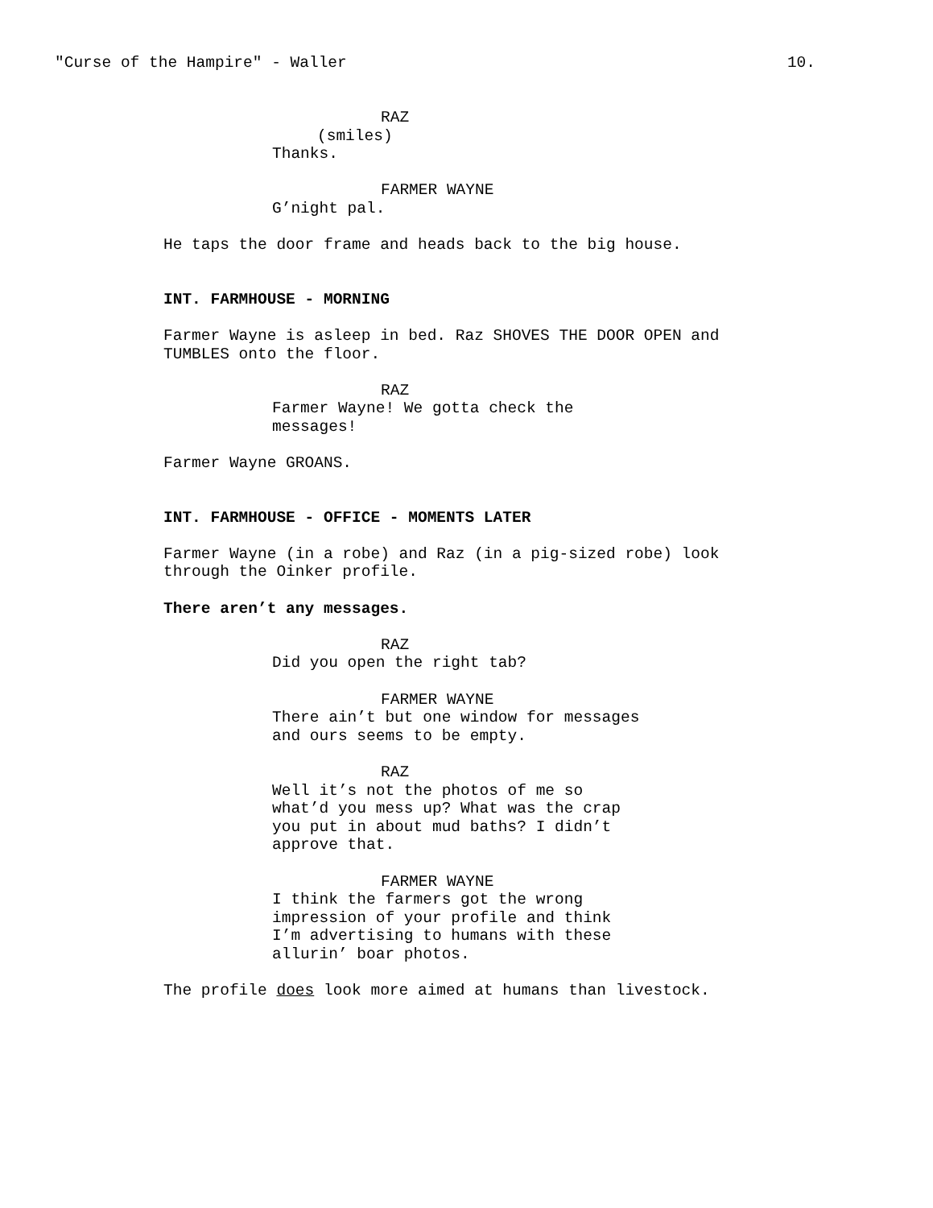"Curse of the Hampire" - Waller 10.
RAZ
(smiles)
Thanks.
FARMER WAYNE
G’night pal.
He taps the door frame and heads back to the big house.
INT. FARMHOUSE - MORNING
Farmer Wayne is asleep in bed. Raz SHOVES THE DOOR OPEN and TUMBLES onto the floor.
RAZ
Farmer Wayne! We gotta check the messages!
Farmer Wayne GROANS.
INT. FARMHOUSE - OFFICE - MOMENTS LATER
Farmer Wayne (in a robe) and Raz (in a pig-sized robe) look through the Oinker profile.
There aren’t any messages.
RAZ
Did you open the right tab?
FARMER WAYNE
There ain’t but one window for messages and ours seems to be empty.
RAZ
Well it’s not the photos of me so what’d you mess up? What was the crap you put in about mud baths? I didn’t approve that.
FARMER WAYNE
I think the farmers got the wrong impression of your profile and think I’m advertising to humans with these allurin’ boar photos.
The profile does look more aimed at humans than livestock.